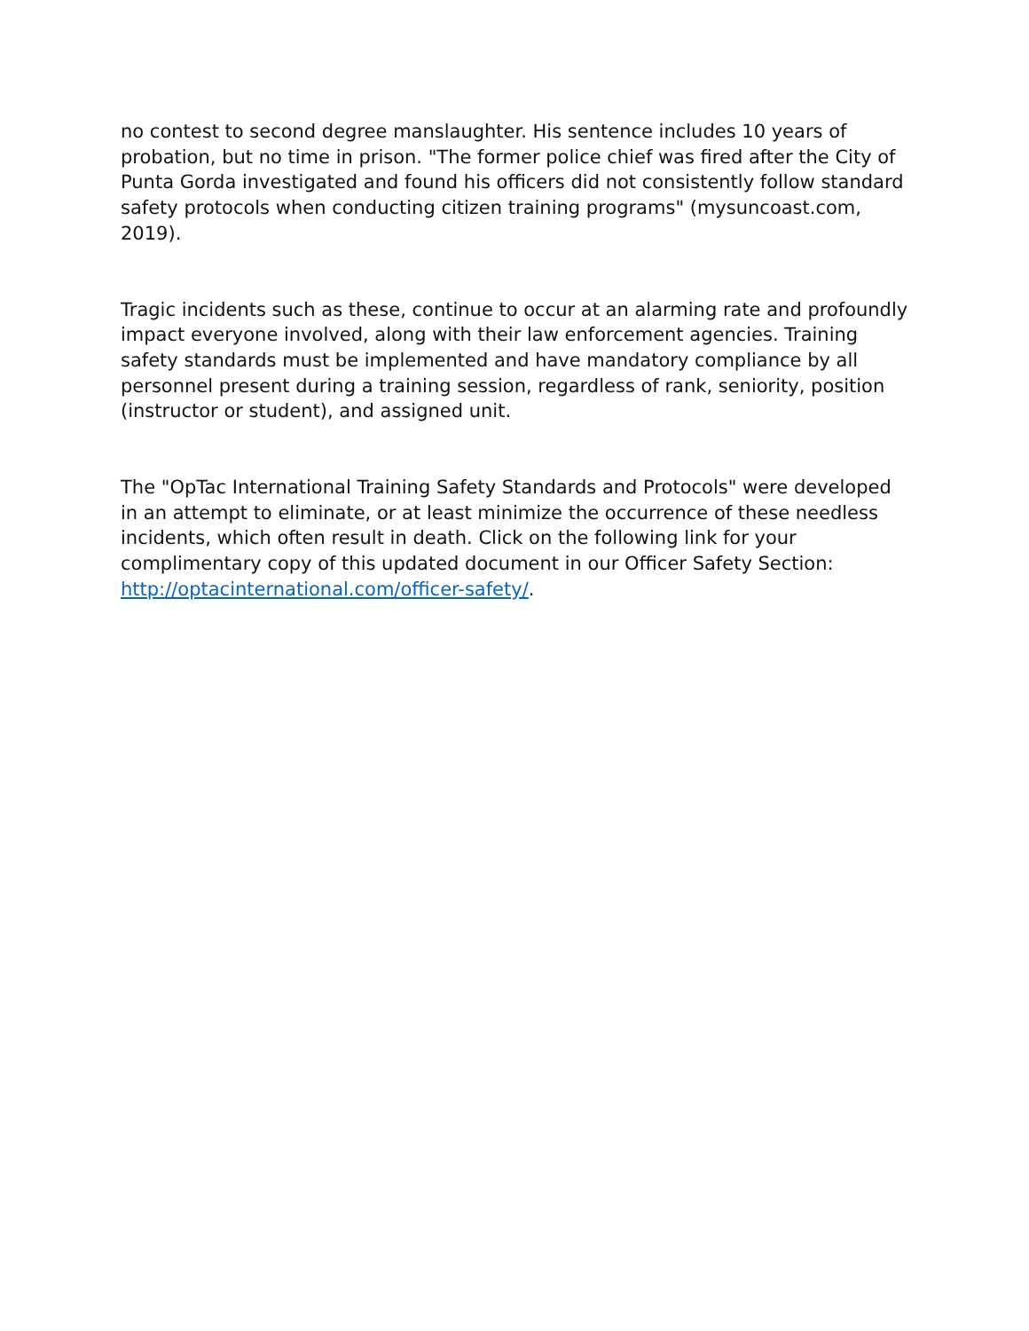no contest to second degree manslaughter. His sentence includes 10 years of probation, but no time in prison. "The former police chief was fired after the City of Punta Gorda investigated and found his officers did not consistently follow standard safety protocols when conducting citizen training programs" (mysuncoast.com, 2019).
Tragic incidents such as these, continue to occur at an alarming rate and profoundly impact everyone involved, along with their law enforcement agencies. Training safety standards must be implemented and have mandatory compliance by all personnel present during a training session, regardless of rank, seniority, position (instructor or student), and assigned unit.
The "OpTac International Training Safety Standards and Protocols" were developed in an attempt to eliminate, or at least minimize the occurrence of these needless incidents, which often result in death. Click on the following link for your complimentary copy of this updated document in our Officer Safety Section: http://optacinternational.com/officer-safety/.